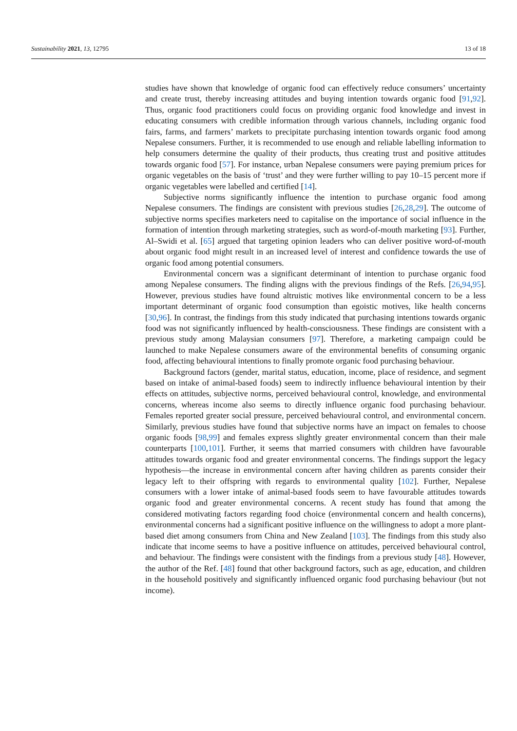Sustainability 2021, 13, 12795 13 of 18
studies have shown that knowledge of organic food can effectively reduce consumers’ uncertainty and create trust, thereby increasing attitudes and buying intention towards organic food [91,92]. Thus, organic food practitioners could focus on providing organic food knowledge and invest in educating consumers with credible information through various channels, including organic food fairs, farms, and farmers’ markets to precipitate purchasing intention towards organic food among Nepalese consumers. Further, it is recommended to use enough and reliable labelling information to help consumers determine the quality of their products, thus creating trust and positive attitudes towards organic food [57]. For instance, urban Nepalese consumers were paying premium prices for organic vegetables on the basis of ‘trust’ and they were further willing to pay 10–15 percent more if organic vegetables were labelled and certified [14].
Subjective norms significantly influence the intention to purchase organic food among Nepalese consumers. The findings are consistent with previous studies [26,28,29]. The outcome of subjective norms specifies marketers need to capitalise on the importance of social influence in the formation of intention through marketing strategies, such as word-of-mouth marketing [93]. Further, Al–Swidi et al. [65] argued that targeting opinion leaders who can deliver positive word-of-mouth about organic food might result in an increased level of interest and confidence towards the use of organic food among potential consumers.
Environmental concern was a significant determinant of intention to purchase organic food among Nepalese consumers. The finding aligns with the previous findings of the Refs. [26,94,95]. However, previous studies have found altruistic motives like environmental concern to be a less important determinant of organic food consumption than egoistic motives, like health concerns [30,96]. In contrast, the findings from this study indicated that purchasing intentions towards organic food was not significantly influenced by health-consciousness. These findings are consistent with a previous study among Malaysian consumers [97]. Therefore, a marketing campaign could be launched to make Nepalese consumers aware of the environmental benefits of consuming organic food, affecting behavioural intentions to finally promote organic food purchasing behaviour.
Background factors (gender, marital status, education, income, place of residence, and segment based on intake of animal-based foods) seem to indirectly influence behavioural intention by their effects on attitudes, subjective norms, perceived behavioural control, knowledge, and environmental concerns, whereas income also seems to directly influence organic food purchasing behaviour. Females reported greater social pressure, perceived behavioural control, and environmental concern. Similarly, previous studies have found that subjective norms have an impact on females to choose organic foods [98,99] and females express slightly greater environmental concern than their male counterparts [100,101]. Further, it seems that married consumers with children have favourable attitudes towards organic food and greater environmental concerns. The findings support the legacy hypothesis—the increase in environmental concern after having children as parents consider their legacy left to their offspring with regards to environmental quality [102]. Further, Nepalese consumers with a lower intake of animal-based foods seem to have favourable attitudes towards organic food and greater environmental concerns. A recent study has found that among the considered motivating factors regarding food choice (environmental concern and health concerns), environmental concerns had a significant positive influence on the willingness to adopt a more plant-based diet among consumers from China and New Zealand [103]. The findings from this study also indicate that income seems to have a positive influence on attitudes, perceived behavioural control, and behaviour. The findings were consistent with the findings from a previous study [48]. However, the author of the Ref. [48] found that other background factors, such as age, education, and children in the household positively and significantly influenced organic food purchasing behaviour (but not income).